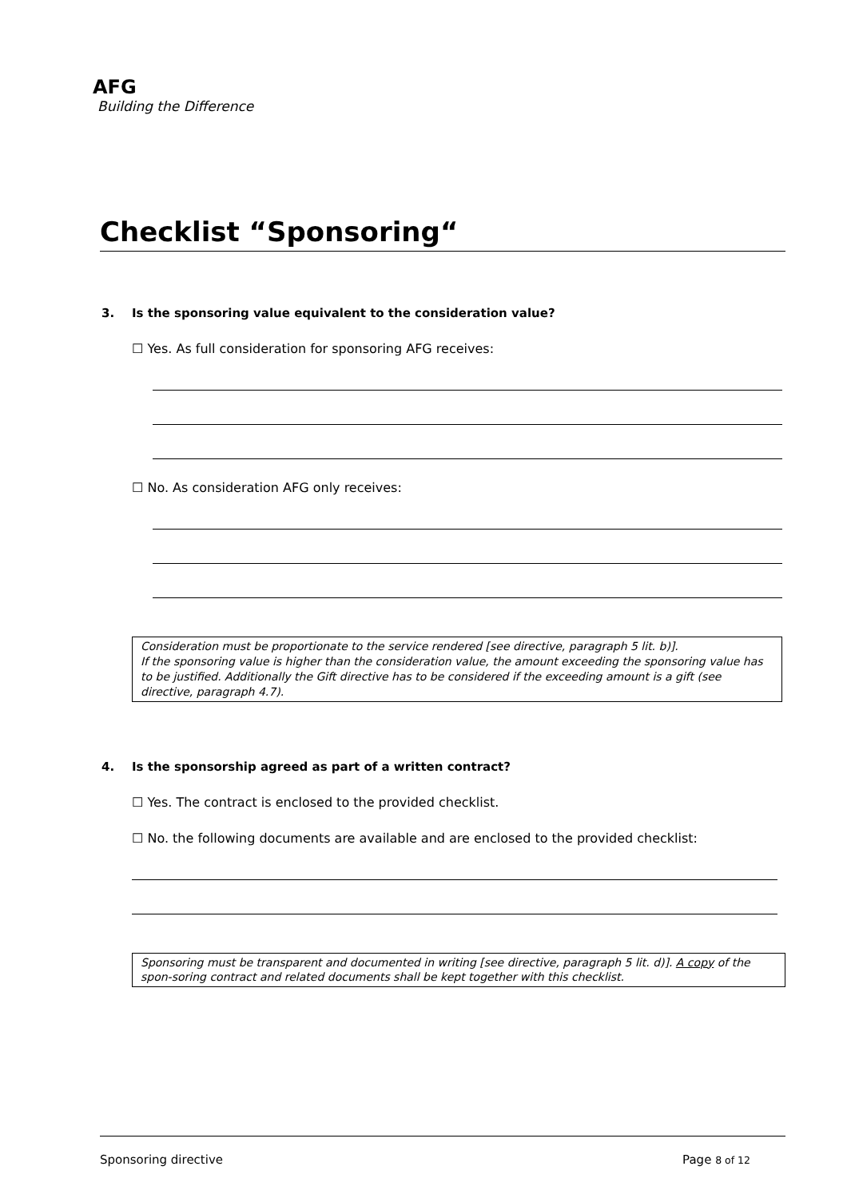AFG
Building the Difference
Checklist “Sponsoring“
3. Is the sponsoring value equivalent to the consideration value?
☐ Yes. As full consideration for sponsoring AFG receives:
☐ No. As consideration AFG only receives:
Consideration must be proportionate to the service rendered [see directive, paragraph 5 lit. b)].
If the sponsoring value is higher than the consideration value, the amount exceeding the sponsoring value has to be justified. Additionally the Gift directive has to be considered if the exceeding amount is a gift (see directive, paragraph 4.7).
4. Is the sponsorship agreed as part of a written contract?
☐ Yes. The contract is enclosed to the provided checklist.
☐ No. the following documents are available and are enclosed to the provided checklist:
Sponsoring must be transparent and documented in writing [see directive, paragraph 5 lit. d)]. A copy of the spon-soring contract and related documents shall be kept together with this checklist.
Sponsoring directive Page 8 of 12